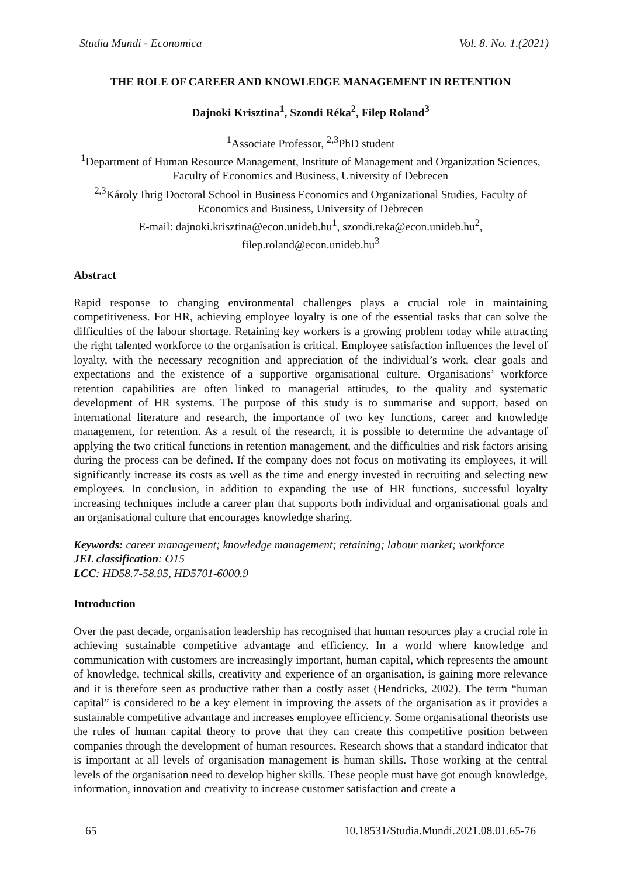Studia Mundi - Economica Vol. 8. No. 1.(2021)
THE ROLE OF CAREER AND KNOWLEDGE MANAGEMENT IN RETENTION
Dajnoki Krisztina<sup>1</sup>, Szondi Réka<sup>2</sup>, Filep Roland<sup>3</sup>
<sup>1</sup> Associate Professor, <sup>2,3</sup>PhD student
<sup>1</sup> Department of Human Resource Management, Institute of Management and Organization Sciences, Faculty of Economics and Business, University of Debrecen
<sup>2,3</sup>Károly Ihrig Doctoral School in Business Economics and Organizational Studies, Faculty of Economics and Business, University of Debrecen
E-mail: dajnoki.krisztina@econ.unideb.hu<sup>1</sup>, szondi.reka@econ.unideb.hu<sup>2</sup>,
filep.roland@econ.unideb.hu<sup>3</sup>
Abstract
Rapid response to changing environmental challenges plays a crucial role in maintaining competitiveness. For HR, achieving employee loyalty is one of the essential tasks that can solve the difficulties of the labour shortage. Retaining key workers is a growing problem today while attracting the right talented workforce to the organisation is critical. Employee satisfaction influences the level of loyalty, with the necessary recognition and appreciation of the individual’s work, clear goals and expectations and the existence of a supportive organisational culture. Organisations’ workforce retention capabilities are often linked to managerial attitudes, to the quality and systematic development of HR systems. The purpose of this study is to summarise and support, based on international literature and research, the importance of two key functions, career and knowledge management, for retention. As a result of the research, it is possible to determine the advantage of applying the two critical functions in retention management, and the difficulties and risk factors arising during the process can be defined. If the company does not focus on motivating its employees, it will significantly increase its costs as well as the time and energy invested in recruiting and selecting new employees. In conclusion, in addition to expanding the use of HR functions, successful loyalty increasing techniques include a career plan that supports both individual and organisational goals and an organisational culture that encourages knowledge sharing.
Keywords: career management; knowledge management; retaining; labour market; workforce
JEL classification: O15
LCC: HD58.7-58.95, HD5701-6000.9
Introduction
Over the past decade, organisation leadership has recognised that human resources play a crucial role in achieving sustainable competitive advantage and efficiency. In a world where knowledge and communication with customers are increasingly important, human capital, which represents the amount of knowledge, technical skills, creativity and experience of an organisation, is gaining more relevance and it is therefore seen as productive rather than a costly asset (Hendricks, 2002). The term “human capital” is considered to be a key element in improving the assets of the organisation as it provides a sustainable competitive advantage and increases employee efficiency. Some organisational theorists use the rules of human capital theory to prove that they can create this competitive position between companies through the development of human resources. Research shows that a standard indicator that is important at all levels of organisation management is human skills. Those working at the central levels of the organisation need to develop higher skills. These people must have got enough knowledge, information, innovation and creativity to increase customer satisfaction and create a
65 10.18531/Studia.Mundi.2021.08.01.65-76